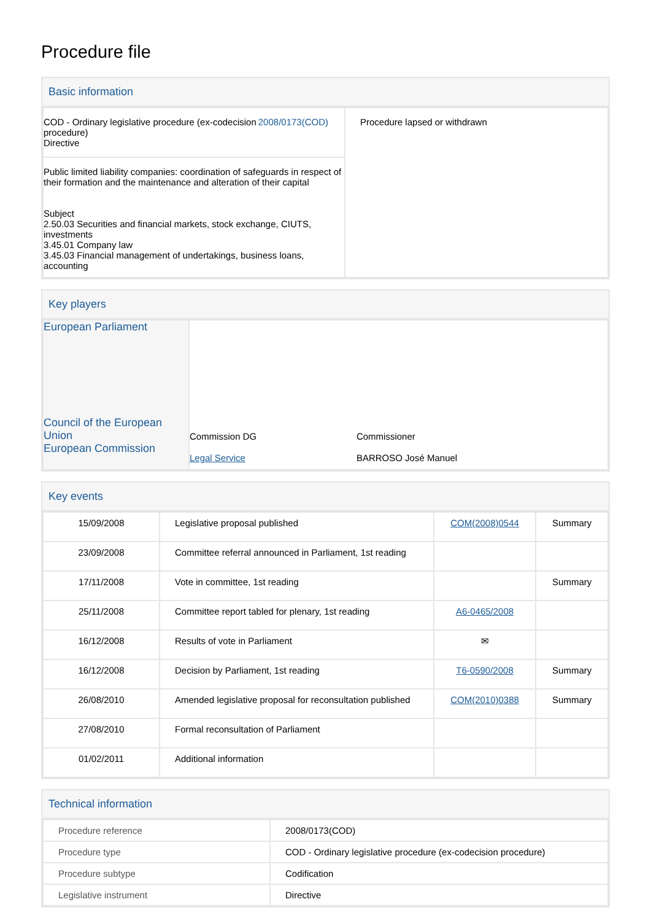Procedure file
Basic information
| COD - Ordinary legislative procedure (ex-codecision procedure) Directive 2008/0173(COD) | Procedure lapsed or withdrawn |
| Public limited liability companies: coordination of safeguards in respect of their formation and the maintenance and alteration of their capital Subject 2.50.03 Securities and financial markets, stock exchange, CIUTS, investments 3.45.01 Company law 3.45.03 Financial management of undertakings, business loans, accounting | |
Key players
| European Parliament Council of the European Union European Commission | / Commission DG / Commissioner / / Legal Service / BARROSO José Manuel / |
Key events
| 15/09/2008 | Legislative proposal published | COM(2008)0544 | Summary |
| 23/09/2008 | Committee referral announced in Parliament, 1st reading | | |
| 17/11/2008 | Vote in committee, 1st reading | | Summary |
| 25/11/2008 | Committee report tabled for plenary, 1st reading | A6-0465/2008 | |
| 16/12/2008 | Results of vote in Parliament | ✉ | |
| 16/12/2008 | Decision by Parliament, 1st reading | T6-0590/2008 | Summary |
| 26/08/2010 | Amended legislative proposal for reconsultation published | COM(2010)0388 | Summary |
| 27/08/2010 | Formal reconsultation of Parliament | | |
| 01/02/2011 | Additional information | | |
Technical information
| Procedure reference | 2008/0173(COD) |
| Procedure type | COD - Ordinary legislative procedure (ex-codecision procedure) |
| Procedure subtype | Codification |
| Legislative instrument | Directive |